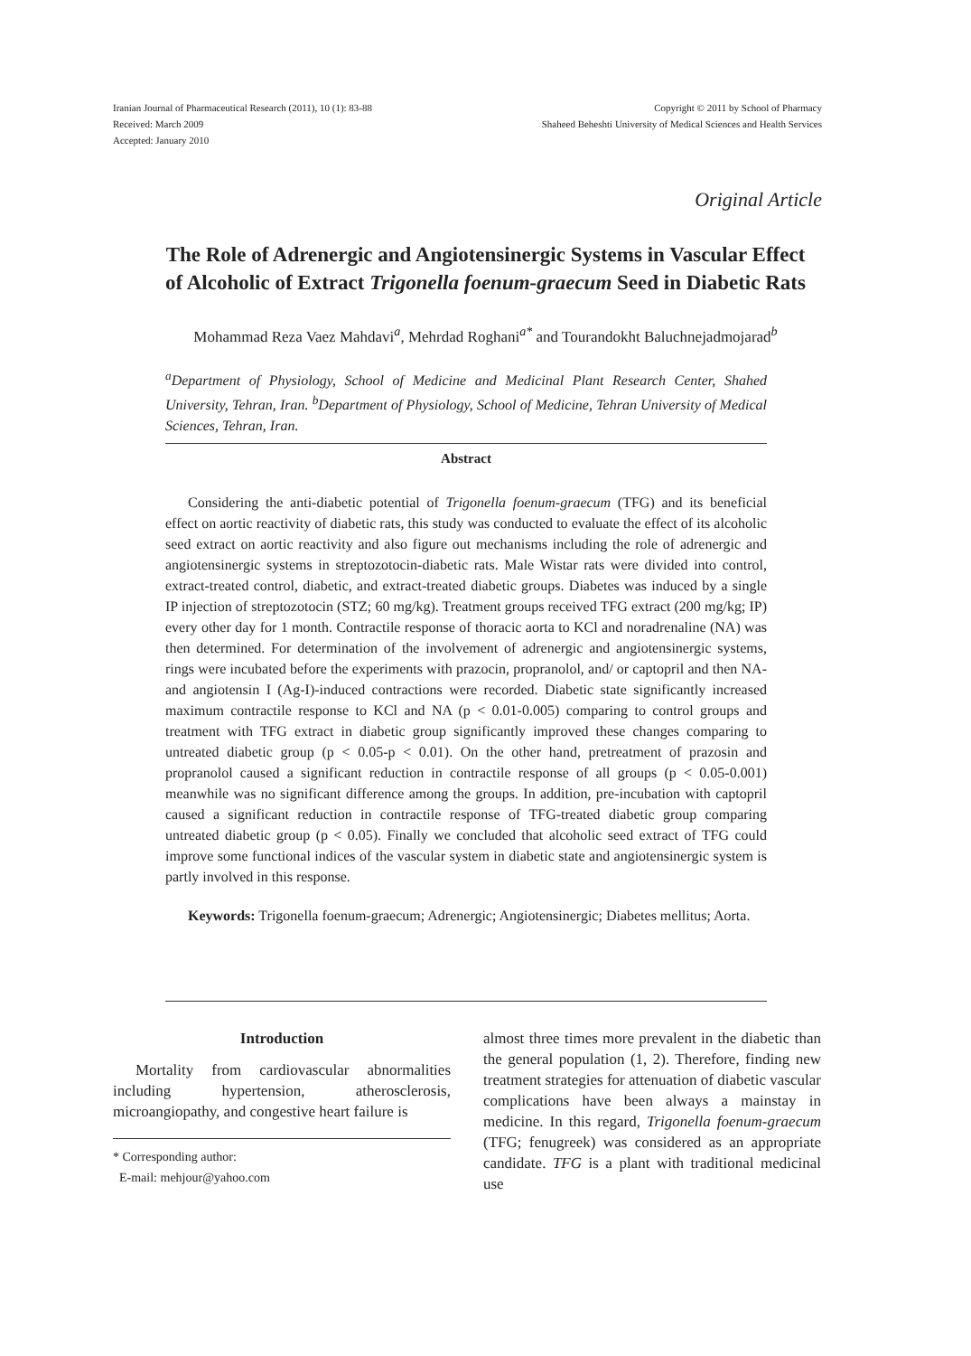Iranian Journal of Pharmaceutical Research (2011), 10 (1): 83-88
Received: March 2009
Accepted: January 2010
Copyright © 2011 by School of Pharmacy
Shaheed Beheshti University of Medical Sciences and Health Services
Original Article
The Role of Adrenergic and Angiotensinergic Systems in Vascular Effect
of Alcoholic of Extract Trigonella foenum-graecum Seed in Diabetic Rats
Mohammad Reza Vaez Mahdavi<sup>a</sup>, Mehrdad Roghani<sup>a*</sup> and Tourandokht Baluchnejadmojarad<sup>b</sup>
<sup>a</sup> Department of Physiology, School of Medicine and Medicinal Plant Research Center, Shahed University, Tehran, Iran. <sup>b</sup>Department of Physiology, School of Medicine, Tehran University of Medical Sciences, Tehran, Iran.
Abstract
Considering the anti-diabetic potential of Trigonella foenum-graecum (TFG) and its beneficial effect on aortic reactivity of diabetic rats, this study was conducted to evaluate the effect of its alcoholic seed extract on aortic reactivity and also figure out mechanisms including the role of adrenergic and angiotensinergic systems in streptozotocin-diabetic rats. Male Wistar rats were divided into control, extract-treated control, diabetic, and extract-treated diabetic groups. Diabetes was induced by a single IP injection of streptozotocin (STZ; 60 mg/kg). Treatment groups received TFG extract (200 mg/kg; IP) every other day for 1 month. Contractile response of thoracic aorta to KCl and noradrenaline (NA) was then determined. For determination of the involvement of adrenergic and angiotensinergic systems, rings were incubated before the experiments with prazocin, propranolol, and/ or captopril and then NA- and angiotensin I (Ag-I)-induced contractions were recorded. Diabetic state significantly increased maximum contractile response to KCl and NA (p < 0.01-0.005) comparing to control groups and treatment with TFG extract in diabetic group significantly improved these changes comparing to untreated diabetic group (p < 0.05-p < 0.01). On the other hand, pretreatment of prazosin and propranolol caused a significant reduction in contractile response of all groups (p < 0.05-0.001) meanwhile was no significant difference among the groups. In addition, pre-incubation with captopril caused a significant reduction in contractile response of TFG-treated diabetic group comparing untreated diabetic group (p < 0.05). Finally we concluded that alcoholic seed extract of TFG could improve some functional indices of the vascular system in diabetic state and angiotensinergic system is partly involved in this response.
Keywords: Trigonella foenum-graecum; Adrenergic; Angiotensinergic; Diabetes mellitus; Aorta.
Introduction
Mortality from cardiovascular abnormalities including hypertension, atherosclerosis, microangiopathy, and congestive heart failure is
* Corresponding author:
E-mail: mehjour@yahoo.com
almost three times more prevalent in the diabetic than the general population (1, 2). Therefore, finding new treatment strategies for attenuation of diabetic vascular complications have been always a mainstay in medicine. In this regard, Trigonella foenum-graecum (TFG; fenugreek) was considered as an appropriate candidate. TFG is a plant with traditional medicinal use